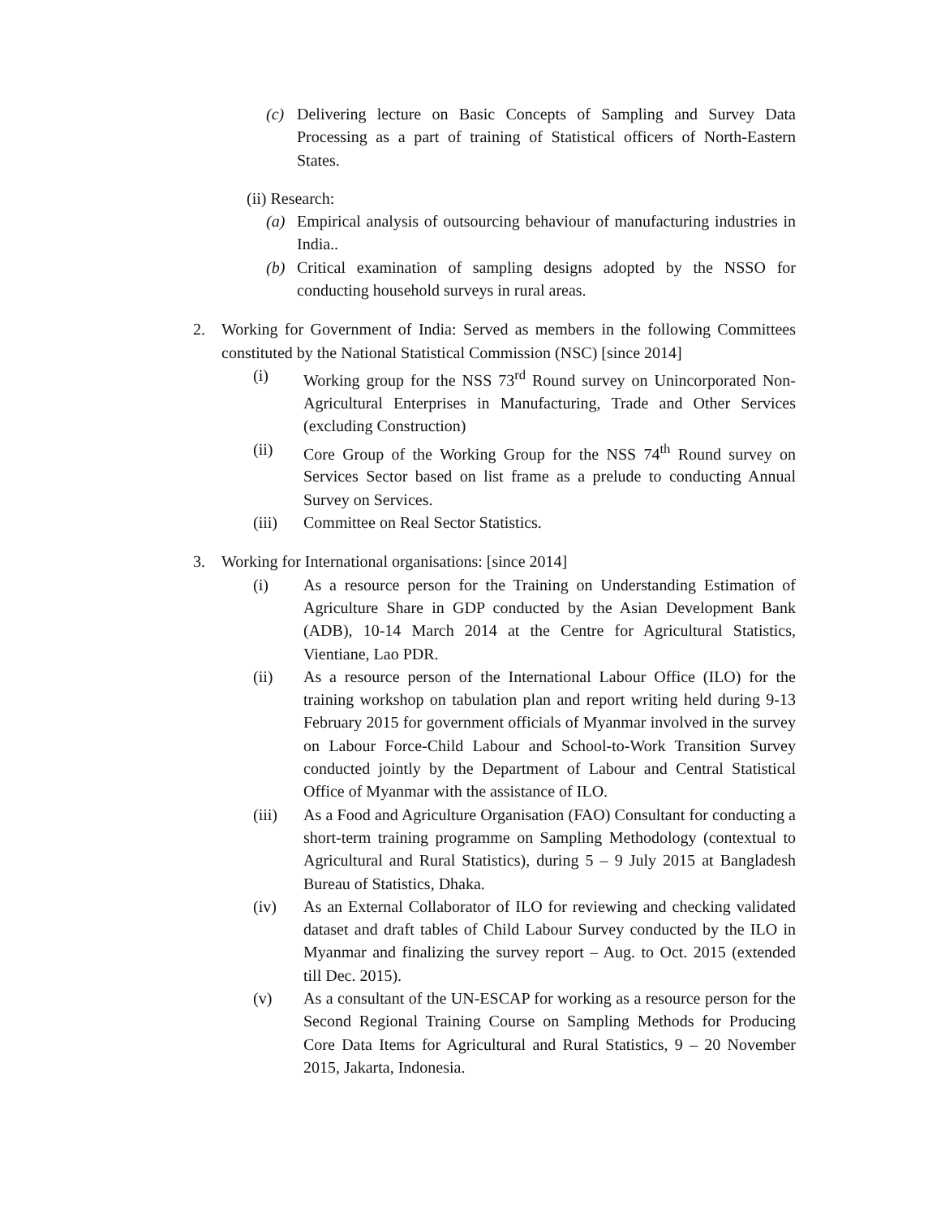(c) Delivering lecture on Basic Concepts of Sampling and Survey Data Processing as a part of training of Statistical officers of North-Eastern States.
(ii) Research:
(a) Empirical analysis of outsourcing behaviour of manufacturing industries in India..
(b) Critical examination of sampling designs adopted by the NSSO for conducting household surveys in rural areas.
2. Working for Government of India: Served as members in the following Committees constituted by the National Statistical Commission (NSC) [since 2014]
(i) Working group for the NSS 73<sup>rd</sup> Round survey on Unincorporated Non-Agricultural Enterprises in Manufacturing, Trade and Other Services (excluding Construction)
(ii) Core Group of the Working Group for the NSS 74<sup>th</sup> Round survey on Services Sector based on list frame as a prelude to conducting Annual Survey on Services.
(iii) Committee on Real Sector Statistics.
3. Working for International organisations: [since 2014]
(i) As a resource person for the Training on Understanding Estimation of Agriculture Share in GDP conducted by the Asian Development Bank (ADB), 10-14 March 2014 at the Centre for Agricultural Statistics, Vientiane, Lao PDR.
(ii) As a resource person of the International Labour Office (ILO) for the training workshop on tabulation plan and report writing held during 9-13 February 2015 for government officials of Myanmar involved in the survey on Labour Force-Child Labour and School-to-Work Transition Survey conducted jointly by the Department of Labour and Central Statistical Office of Myanmar with the assistance of ILO.
(iii) As a Food and Agriculture Organisation (FAO) Consultant for conducting a short-term training programme on Sampling Methodology (contextual to Agricultural and Rural Statistics), during 5 – 9 July 2015 at Bangladesh Bureau of Statistics, Dhaka.
(iv) As an External Collaborator of ILO for reviewing and checking validated dataset and draft tables of Child Labour Survey conducted by the ILO in Myanmar and finalizing the survey report – Aug. to Oct. 2015 (extended till Dec. 2015).
(v) As a consultant of the UN-ESCAP for working as a resource person for the Second Regional Training Course on Sampling Methods for Producing Core Data Items for Agricultural and Rural Statistics, 9 – 20 November 2015, Jakarta, Indonesia.